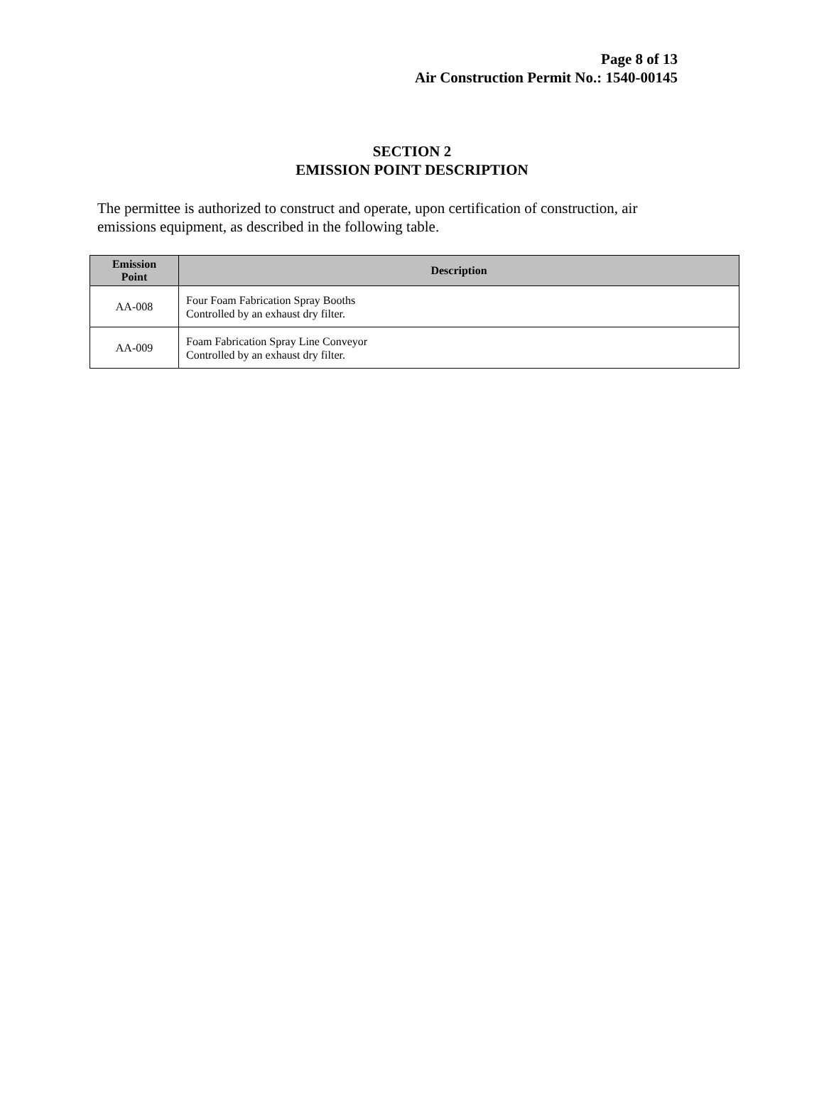Page 8 of 13
Air Construction Permit No.: 1540-00145
SECTION 2
EMISSION POINT DESCRIPTION
The permittee is authorized to construct and operate, upon certification of construction, air emissions equipment, as described in the following table.
| Emission Point | Description |
| --- | --- |
| AA-008 | Four Foam Fabrication Spray Booths Controlled by an exhaust dry filter. |
| AA-009 | Foam Fabrication Spray Line Conveyor Controlled by an exhaust dry filter. |